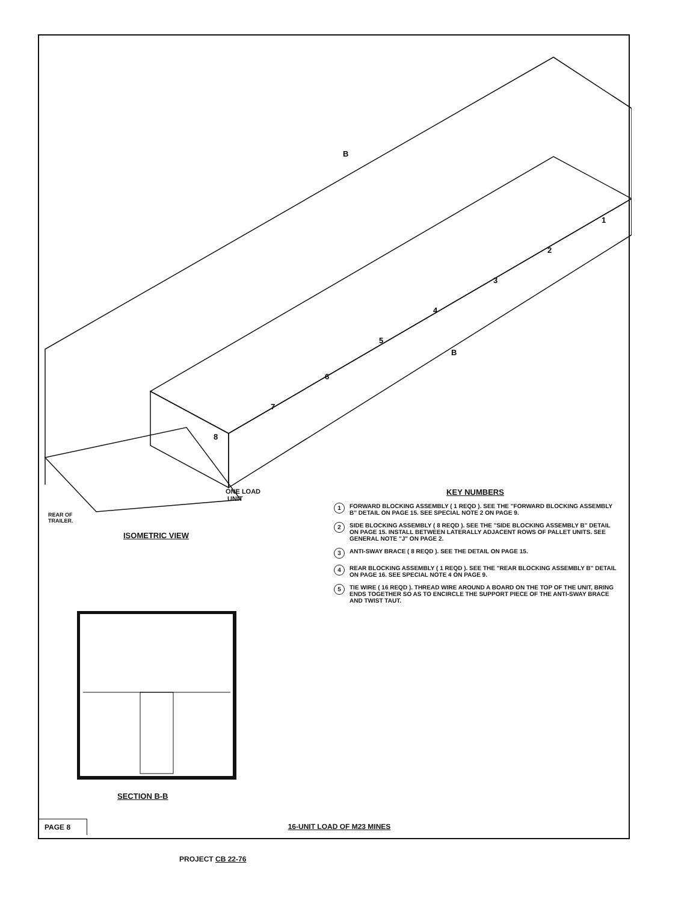1
2
3
4
5
6
7
8
B
B
REAR OF
TRAILER.
ONE LOAD
UNIT
ISOMETRIC VIEW
SECTION B-B
KEY NUMBERS
1 FORWARD BLOCKING ASSEMBLY ( 1 REQD ). SEE THE "FORWARD BLOCKING ASSEMBLY B" DETAIL ON PAGE 15. SEE SPECIAL NOTE 2 ON PAGE 9.
2 SIDE BLOCKING ASSEMBLY ( 8 REQD ). SEE THE "SIDE BLOCKING ASSEMBLY B" DETAIL ON PAGE 15. INSTALL BETWEEN LATERALLY ADJACENT ROWS OF PALLET UNITS. SEE GENERAL NOTE "J" ON PAGE 2.
3 ANTI-SWAY BRACE ( 8 REQD ). SEE THE DETAIL ON PAGE 15.
4 REAR BLOCKING ASSEMBLY ( 1 REQD ). SEE THE "REAR BLOCKING ASSEMBLY B" DETAIL ON PAGE 16. SEE SPECIAL NOTE 4 ON PAGE 9.
5 TIE WIRE ( 16 REQD ). THREAD WIRE AROUND A BOARD ON THE TOP OF THE UNIT, BRING ENDS TOGETHER SO AS TO ENCIRCLE THE SUPPORT PIECE OF THE ANTI-SWAY BRACE AND TWIST TAUT.
PAGE 8 16-UNIT LOAD OF M23 MINES
PROJECT CB 22-76